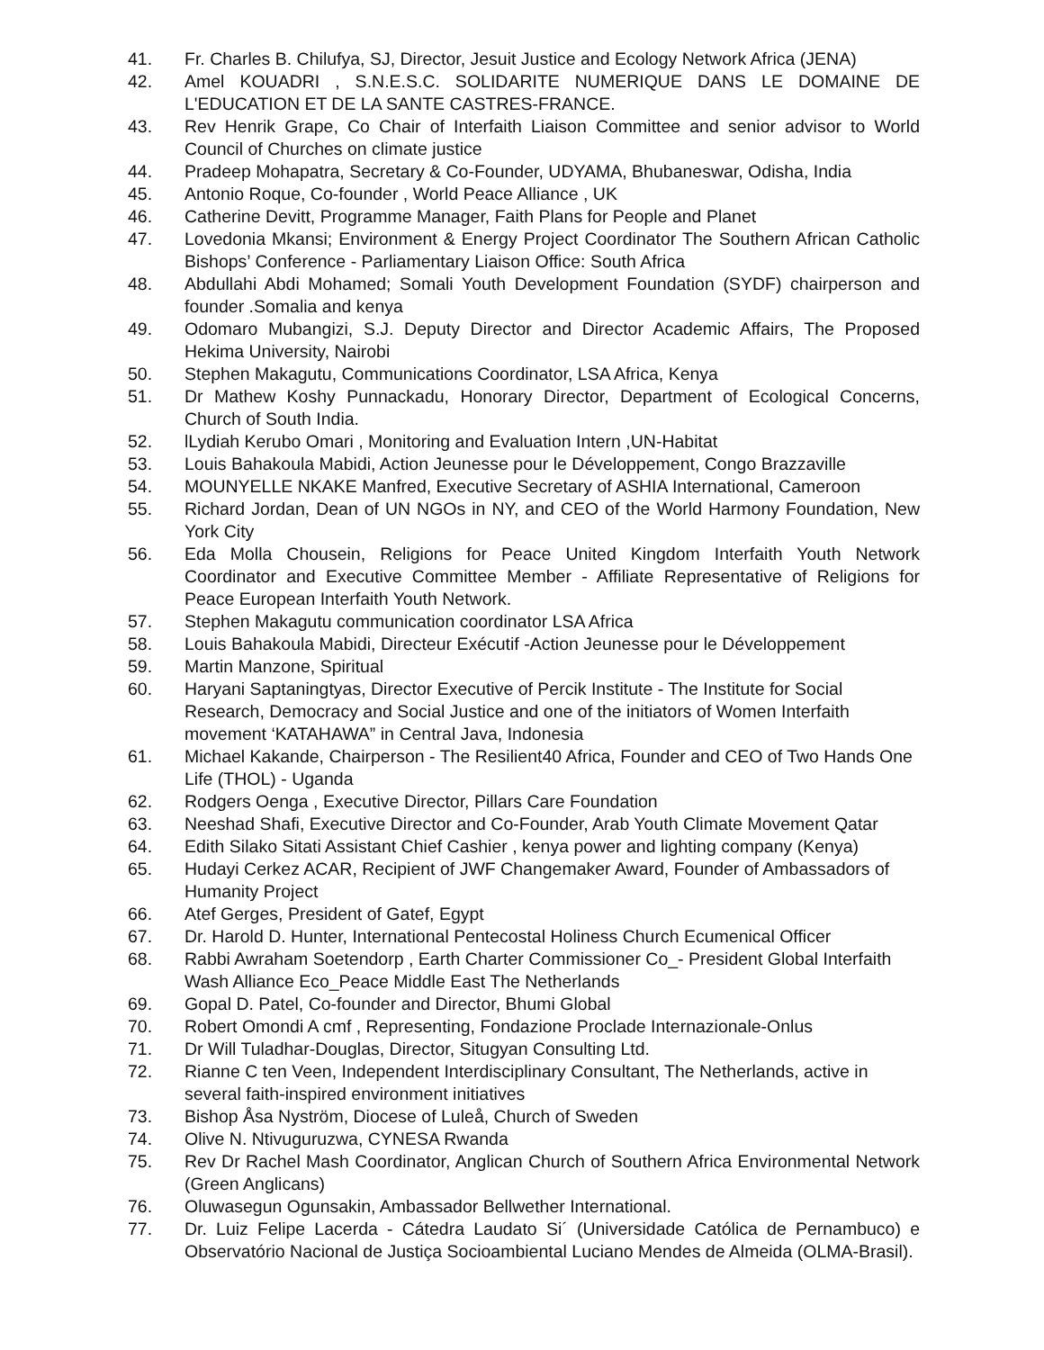41. Fr. Charles B. Chilufya, SJ, Director, Jesuit Justice and Ecology Network Africa (JENA)
42. Amel KOUADRI , S.N.E.S.C. SOLIDARITE NUMERIQUE DANS LE DOMAINE DE L'EDUCATION ET DE LA SANTE CASTRES-FRANCE.
43. Rev Henrik Grape, Co Chair of Interfaith Liaison Committee and senior advisor to World Council of Churches on climate justice
44. Pradeep Mohapatra, Secretary & Co-Founder, UDYAMA, Bhubaneswar, Odisha, India
45. Antonio Roque, Co-founder , World Peace Alliance , UK
46. Catherine Devitt, Programme Manager, Faith Plans for People and Planet
47. Lovedonia Mkansi; Environment & Energy Project Coordinator The Southern African Catholic Bishops’ Conference - Parliamentary Liaison Office: South Africa
48. Abdullahi Abdi Mohamed; Somali Youth Development Foundation (SYDF) chairperson and founder .Somalia and kenya
49. Odomaro Mubangizi, S.J. Deputy Director and Director Academic Affairs, The Proposed Hekima University, Nairobi
50. Stephen Makagutu, Communications Coordinator, LSA Africa, Kenya
51. Dr Mathew Koshy Punnackadu, Honorary Director, Department of Ecological Concerns, Church of South India.
52. lLydiah Kerubo Omari , Monitoring and Evaluation Intern ,UN-Habitat
53. Louis Bahakoula Mabidi, Action Jeunesse pour le Développement, Congo Brazzaville
54. MOUNYELLE NKAKE Manfred, Executive Secretary of ASHIA International, Cameroon
55. Richard Jordan, Dean of UN NGOs in NY, and CEO of the World Harmony Foundation, New York City
56. Eda Molla Chousein, Religions for Peace United Kingdom Interfaith Youth Network Coordinator and Executive Committee Member - Affiliate Representative of Religions for Peace European Interfaith Youth Network.
57. Stephen Makagutu communication coordinator LSA Africa
58. Louis Bahakoula Mabidi, Directeur Exécutif -Action Jeunesse pour le Développement
59. Martin Manzone, Spiritual
60. Haryani Saptaningtyas, Director Executive of Percik Institute - The Institute for Social Research, Democracy and Social Justice and one of the initiators of Women Interfaith movement ‘KATAHAWA” in Central Java, Indonesia
61. Michael Kakande, Chairperson - The Resilient40 Africa, Founder and CEO of Two Hands One Life (THOL) - Uganda
62. Rodgers Oenga , Executive Director, Pillars Care Foundation
63. Neeshad Shafi, Executive Director and Co-Founder, Arab Youth Climate Movement Qatar
64. Edith Silako Sitati Assistant Chief Cashier , kenya power and lighting company (Kenya)
65. Hudayi Cerkez ACAR, Recipient of JWF Changemaker Award, Founder of Ambassadors of Humanity Project
66. Atef Gerges, President of Gatef, Egypt
67. Dr. Harold D. Hunter, International Pentecostal Holiness Church Ecumenical Officer
68. Rabbi Awraham Soetendorp , Earth Charter Commissioner Co_- President Global Interfaith Wash Alliance Eco_Peace Middle East The Netherlands
69. Gopal D. Patel, Co-founder and Director, Bhumi Global
70. Robert Omondi A cmf , Representing, Fondazione Proclade Internazionale-Onlus
71. Dr Will Tuladhar-Douglas, Director, Situgyan Consulting Ltd.
72. Rianne C ten Veen, Independent Interdisciplinary Consultant, The Netherlands, active in several faith-inspired environment initiatives
73. Bishop Åsa Nyström, Diocese of Luleå, Church of Sweden
74. Olive N. Ntivuguruzwa, CYNESA Rwanda
75. Rev Dr Rachel Mash Coordinator, Anglican Church of Southern Africa Environmental Network (Green Anglicans)
76. Oluwasegun Ogunsakin, Ambassador Bellwether International.
77. Dr. Luiz Felipe Lacerda - Cátedra Laudato Si´ (Universidade Católica de Pernambuco) e Observatório Nacional de Justiça Socioambiental Luciano Mendes de Almeida (OLMA-Brasil).